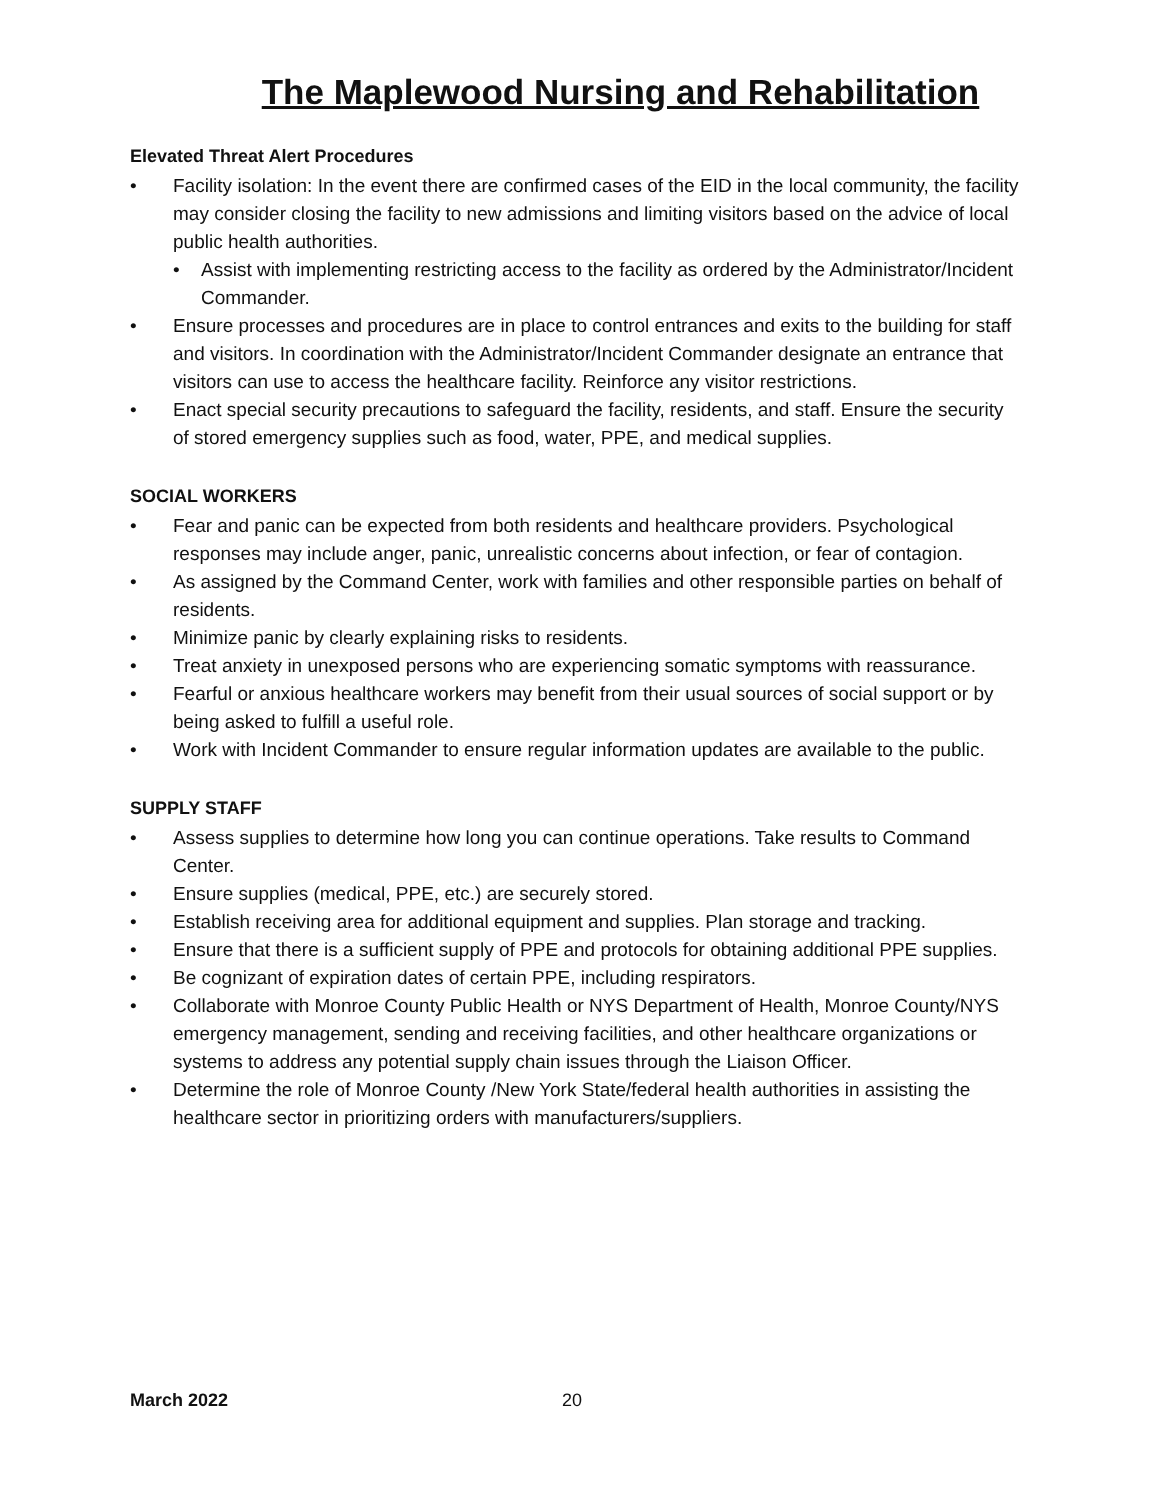The Maplewood Nursing and Rehabilitation
Elevated Threat Alert Procedures
• Facility isolation: In the event there are confirmed cases of the EID in the local community, the facility may consider closing the facility to new admissions and limiting visitors based on the advice of local public health authorities.
• Assist with implementing restricting access to the facility as ordered by the Administrator/Incident Commander.
• Ensure processes and procedures are in place to control entrances and exits to the building for staff and visitors. In coordination with the Administrator/Incident Commander designate an entrance that visitors can use to access the healthcare facility. Reinforce any visitor restrictions.
• Enact special security precautions to safeguard the facility, residents, and staff. Ensure the security of stored emergency supplies such as food, water, PPE, and medical supplies.
SOCIAL WORKERS
• Fear and panic can be expected from both residents and healthcare providers. Psychological responses may include anger, panic, unrealistic concerns about infection, or fear of contagion.
• As assigned by the Command Center, work with families and other responsible parties on behalf of residents.
• Minimize panic by clearly explaining risks to residents.
• Treat anxiety in unexposed persons who are experiencing somatic symptoms with reassurance.
• Fearful or anxious healthcare workers may benefit from their usual sources of social support or by being asked to fulfill a useful role.
• Work with Incident Commander to ensure regular information updates are available to the public.
SUPPLY STAFF
• Assess supplies to determine how long you can continue operations. Take results to Command Center.
• Ensure supplies (medical, PPE, etc.) are securely stored.
• Establish receiving area for additional equipment and supplies. Plan storage and tracking.
• Ensure that there is a sufficient supply of PPE and protocols for obtaining additional PPE supplies.
• Be cognizant of expiration dates of certain PPE, including respirators.
• Collaborate with Monroe County Public Health or NYS Department of Health, Monroe County/NYS emergency management, sending and receiving facilities, and other healthcare organizations or systems to address any potential supply chain issues through the Liaison Officer.
• Determine the role of Monroe County /New York State/federal health authorities in assisting the healthcare sector in prioritizing orders with manufacturers/suppliers.
March 2022 20